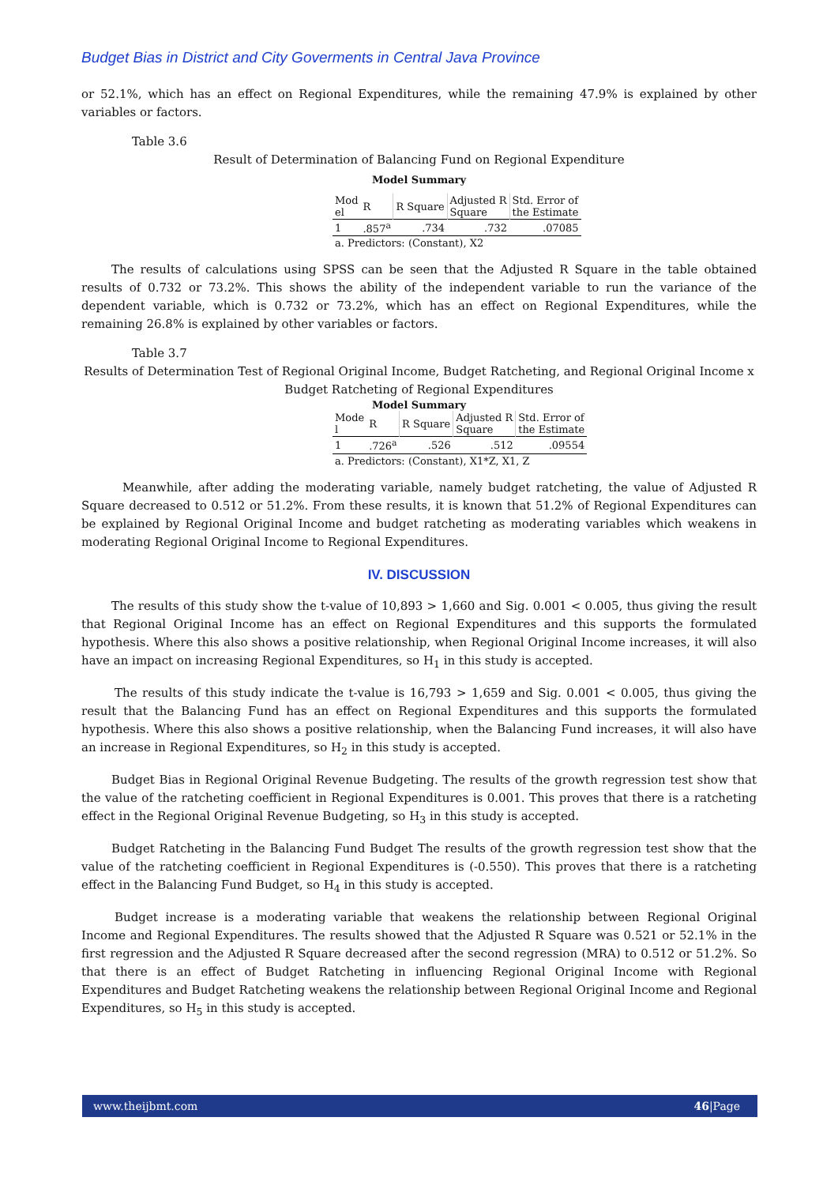Budget Bias in District and City Goverments in Central Java Province
or 52.1%, which has an effect on Regional Expenditures, while the remaining 47.9% is explained by other variables or factors.
Table 3.6
Result of Determination of Balancing Fund on Regional Expenditure
Model Summary
| Mod el | R | R Square | Adjusted R Square | Std. Error of the Estimate |
| 1 | .857<sup>a</sup> | .734 | .732 | .07085 |
| a. Predictors: (Constant), X2 | | | | |
The results of calculations using SPSS can be seen that the Adjusted R Square in the table obtained results of 0.732 or 73.2%. This shows the ability of the independent variable to run the variance of the dependent variable, which is 0.732 or 73.2%, which has an effect on Regional Expenditures, while the remaining 26.8% is explained by other variables or factors.
Table 3.7
Results of Determination Test of Regional Original Income, Budget Ratcheting, and Regional Original Income x Budget Ratcheting of Regional Expenditures
Model Summary
| Mode l | R | R Square | Adjusted R Square | Std. Error of the Estimate |
| 1 | .726<sup>a</sup> | .526 | .512 | .09554 |
| a. Predictors: (Constant), X1*Z, X1, Z | | | | |
Meanwhile, after adding the moderating variable, namely budget ratcheting, the value of Adjusted R Square decreased to 0.512 or 51.2%. From these results, it is known that 51.2% of Regional Expenditures can be explained by Regional Original Income and budget ratcheting as moderating variables which weakens in moderating Regional Original Income to Regional Expenditures.
IV. DISCUSSION
The results of this study show the t-value of 10,893 > 1,660 and Sig. 0.001 < 0.005, thus giving the result that Regional Original Income has an effect on Regional Expenditures and this supports the formulated hypothesis. Where this also shows a positive relationship, when Regional Original Income increases, it will also have an impact on increasing Regional Expenditures, so H<sub>1</sub> in this study is accepted.
The results of this study indicate the t-value is 16,793 > 1,659 and Sig. 0.001 < 0.005, thus giving the result that the Balancing Fund has an effect on Regional Expenditures and this supports the formulated hypothesis. Where this also shows a positive relationship, when the Balancing Fund increases, it will also have an increase in Regional Expenditures, so H<sub>2</sub> in this study is accepted.
Budget Bias in Regional Original Revenue Budgeting. The results of the growth regression test show that the value of the ratcheting coefficient in Regional Expenditures is 0.001. This proves that there is a ratcheting effect in the Regional Original Revenue Budgeting, so H<sub>3</sub> in this study is accepted.
Budget Ratcheting in the Balancing Fund Budget The results of the growth regression test show that the value of the ratcheting coefficient in Regional Expenditures is (-0.550). This proves that there is a ratcheting effect in the Balancing Fund Budget, so H<sub>4</sub> in this study is accepted.
Budget increase is a moderating variable that weakens the relationship between Regional Original Income and Regional Expenditures. The results showed that the Adjusted R Square was 0.521 or 52.1% in the first regression and the Adjusted R Square decreased after the second regression (MRA) to 0.512 or 51.2%. So that there is an effect of Budget Ratcheting in influencing Regional Original Income with Regional Expenditures and Budget Ratcheting weakens the relationship between Regional Original Income and Regional Expenditures, so H<sub>5</sub> in this study is accepted.
www.theijbmt.com 46|Page